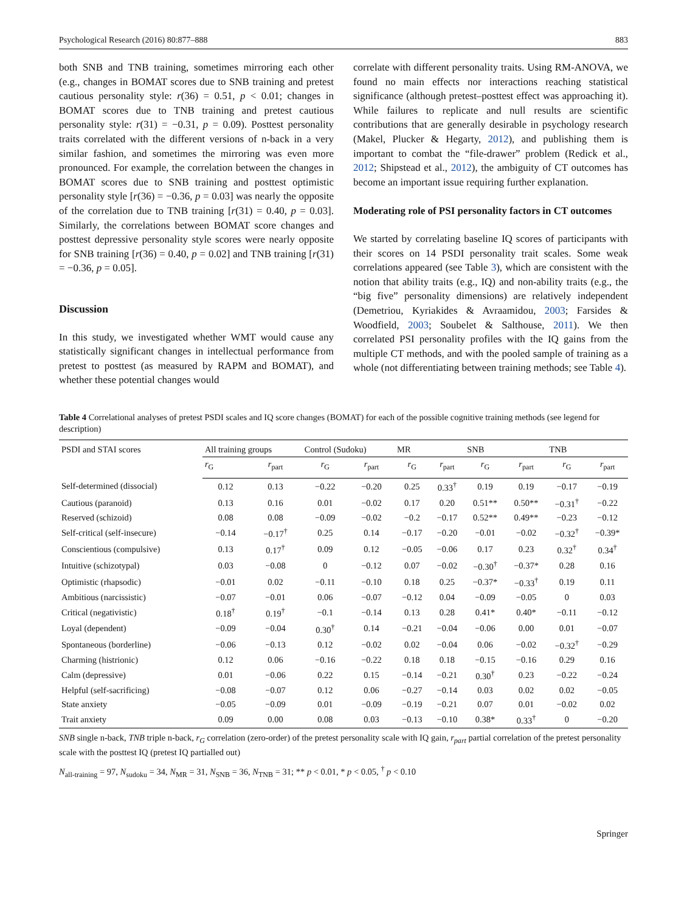Psychological Research (2016) 80:877–888 883
both SNB and TNB training, sometimes mirroring each other (e.g., changes in BOMAT scores due to SNB training and pretest cautious personality style: r(36) = 0.51, p < 0.01; changes in BOMAT scores due to TNB training and pretest cautious personality style: r(31) = −0.31, p = 0.09). Posttest personality traits correlated with the different versions of n-back in a very similar fashion, and sometimes the mirroring was even more pronounced. For example, the correlation between the changes in BOMAT scores due to SNB training and posttest optimistic personality style [r(36) = −0.36, p = 0.03] was nearly the opposite of the correlation due to TNB training [r(31) = 0.40, p = 0.03]. Similarly, the correlations between BOMAT score changes and posttest depressive personality style scores were nearly opposite for SNB training [r(36) = 0.40, p = 0.02] and TNB training [r(31) = −0.36, p = 0.05].
Discussion
In this study, we investigated whether WMT would cause any statistically significant changes in intellectual performance from pretest to posttest (as measured by RAPM and BOMAT), and whether these potential changes would
correlate with different personality traits. Using RM-ANOVA, we found no main effects nor interactions reaching statistical significance (although pretest–posttest effect was approaching it). While failures to replicate and null results are scientific contributions that are generally desirable in psychology research (Makel, Plucker & Hegarty, 2012), and publishing them is important to combat the “file-drawer” problem (Redick et al., 2012; Shipstead et al., 2012), the ambiguity of CT outcomes has become an important issue requiring further explanation.
Moderating role of PSI personality factors in CT outcomes
We started by correlating baseline IQ scores of participants with their scores on 14 PSDI personality trait scales. Some weak correlations appeared (see Table 3), which are consistent with the notion that ability traits (e.g., IQ) and non-ability traits (e.g., the “big five” personality dimensions) are relatively independent (Demetriou, Kyriakides & Avraamidou, 2003; Farsides & Woodfield, 2003; Soubelet & Salthouse, 2011). We then correlated PSI personality profiles with the IQ gains from the multiple CT methods, and with the pooled sample of training as a whole (not differentiating between training methods; see Table 4).
Table 4 Correlational analyses of pretest PSDI scales and IQ score changes (BOMAT) for each of the possible cognitive training methods (see legend for description)
| PSDI and STAI scores | All training groups | | Control (Sudoku) | | MR | | SNB | | TNB | |
| --- | --- | --- | --- | --- | --- | --- | --- | --- | --- | --- |
| | r<sub>G</sub> | r<sub>part</sub> | r<sub>G</sub> | r<sub>part</sub> | r<sub>G</sub> | r<sub>part</sub> | r<sub>G</sub> | r<sub>part</sub> | r<sub>G</sub> | r<sub>part</sub> |
| Self-determined (dissocial) | 0.12 | 0.13 | −0.22 | −0.20 | 0.25 | 0.33<sup>†</sup> | 0.19 | 0.19 | −0.17 | −0.19 |
| Cautious (paranoid) | 0.13 | 0.16 | 0.01 | −0.02 | 0.17 | 0.20 | 0.51** | 0.50** | −0.31<sup>†</sup> | −0.22 |
| Reserved (schizoid) | 0.08 | 0.08 | −0.09 | −0.02 | −0.2 | −0.17 | 0.52** | 0.49** | −0.23 | −0.12 |
| Self-critical (self-insecure) | −0.14 | −0.17<sup>†</sup> | 0.25 | 0.14 | −0.17 | −0.20 | −0.01 | −0.02 | −0.32<sup>†</sup> | −0.39* |
| Conscientious (compulsive) | 0.13 | 0.17<sup>†</sup> | 0.09 | 0.12 | −0.05 | −0.06 | 0.17 | 0.23 | 0.32<sup>†</sup> | 0.34<sup>†</sup> |
| Intuitive (schizotypal) | 0.03 | −0.08 | 0 | −0.12 | 0.07 | −0.02 | −0.30<sup>†</sup> | −0.37* | 0.28 | 0.16 |
| Optimistic (rhapsodic) | −0.01 | 0.02 | −0.11 | −0.10 | 0.18 | 0.25 | −0.37* | −0.33<sup>†</sup> | 0.19 | 0.11 |
| Ambitious (narcissistic) | −0.07 | −0.01 | 0.06 | −0.07 | −0.12 | 0.04 | −0.09 | −0.05 | 0 | 0.03 |
| Critical (negativistic) | 0.18<sup>†</sup> | 0.19<sup>†</sup> | −0.1 | −0.14 | 0.13 | 0.28 | 0.41* | 0.40* | −0.11 | −0.12 |
| Loyal (dependent) | −0.09 | −0.04 | 0.30<sup>†</sup> | 0.14 | −0.21 | −0.04 | −0.06 | 0.00 | 0.01 | −0.07 |
| Spontaneous (borderline) | −0.06 | −0.13 | 0.12 | −0.02 | 0.02 | −0.04 | 0.06 | −0.02 | −0.32<sup>†</sup> | −0.29 |
| Charming (histrionic) | 0.12 | 0.06 | −0.16 | −0.22 | 0.18 | 0.18 | −0.15 | −0.16 | 0.29 | 0.16 |
| Calm (depressive) | 0.01 | −0.06 | 0.22 | 0.15 | −0.14 | −0.21 | 0.30<sup>†</sup> | 0.23 | −0.22 | −0.24 |
| Helpful (self-sacrificing) | −0.08 | −0.07 | 0.12 | 0.06 | −0.27 | −0.14 | 0.03 | 0.02 | 0.02 | −0.05 |
| State anxiety | −0.05 | −0.09 | 0.01 | −0.09 | −0.19 | −0.21 | 0.07 | 0.01 | −0.02 | 0.02 |
| Trait anxiety | 0.09 | 0.00 | 0.08 | 0.03 | −0.13 | −0.10 | 0.38* | 0.33<sup>†</sup> | 0 | −0.20 |
SNB single n-back, TNB triple n-back, r<sub>G</sub> correlation (zero-order) of the pretest personality scale with IQ gain, r<sub>part</sub> partial correlation of the pretest personality scale with the posttest IQ (pretest IQ partialled out)
N<sub>all-training</sub> = 97, N<sub>sudoku</sub> = 34, N<sub>MR</sub> = 31, N<sub>SNB</sub> = 36, N<sub>TNB</sub> = 31; ** p < 0.01, * p < 0.05, <sup>†</sup> p < 0.10
Springer